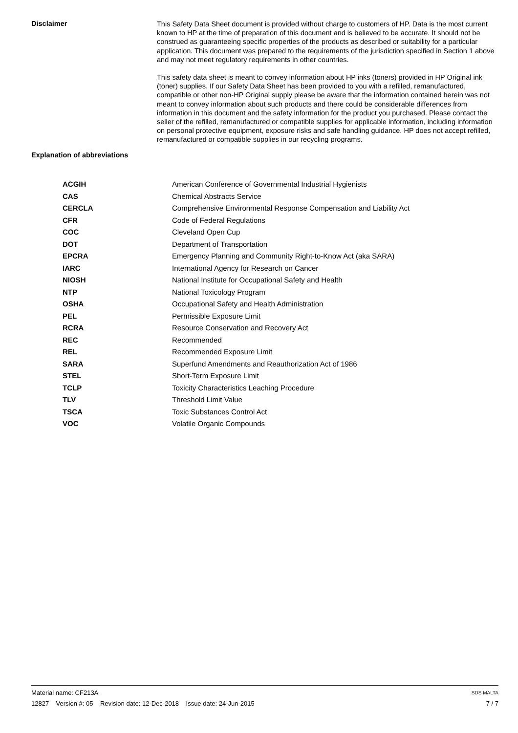Disclaimer
This Safety Data Sheet document is provided without charge to customers of HP. Data is the most current known to HP at the time of preparation of this document and is believed to be accurate. It should not be construed as guaranteeing specific properties of the products as described or suitability for a particular application. This document was prepared to the requirements of the jurisdiction specified in Section 1 above and may not meet regulatory requirements in other countries.
This safety data sheet is meant to convey information about HP inks (toners) provided in HP Original ink (toner) supplies. If our Safety Data Sheet has been provided to you with a refilled, remanufactured, compatible or other non-HP Original supply please be aware that the information contained herein was not meant to convey information about such products and there could be considerable differences from information in this document and the safety information for the product you purchased. Please contact the seller of the refilled, remanufactured or compatible supplies for applicable information, including information on personal protective equipment, exposure risks and safe handling guidance. HP does not accept refilled, remanufactured or compatible supplies in our recycling programs.
Explanation of abbreviations
| ACGIH | American Conference of Governmental Industrial Hygienists |
| CAS | Chemical Abstracts Service |
| CERCLA | Comprehensive Environmental Response Compensation and Liability Act |
| CFR | Code of Federal Regulations |
| COC | Cleveland Open Cup |
| DOT | Department of Transportation |
| EPCRA | Emergency Planning and Community Right-to-Know Act (aka SARA) |
| IARC | International Agency for Research on Cancer |
| NIOSH | National Institute for Occupational Safety and Health |
| NTP | National Toxicology Program |
| OSHA | Occupational Safety and Health Administration |
| PEL | Permissible Exposure Limit |
| RCRA | Resource Conservation and Recovery Act |
| REC | Recommended |
| REL | Recommended Exposure Limit |
| SARA | Superfund Amendments and Reauthorization Act of 1986 |
| STEL | Short-Term Exposure Limit |
| TCLP | Toxicity Characteristics Leaching Procedure |
| TLV | Threshold Limit Value |
| TSCA | Toxic Substances Control Act |
| VOC | Volatile Organic Compounds |
Material name: CF213A SDS MALTA
12827 Version #: 05 Revision date: 12-Dec-2018 Issue date: 24-Jun-2015 7 / 7